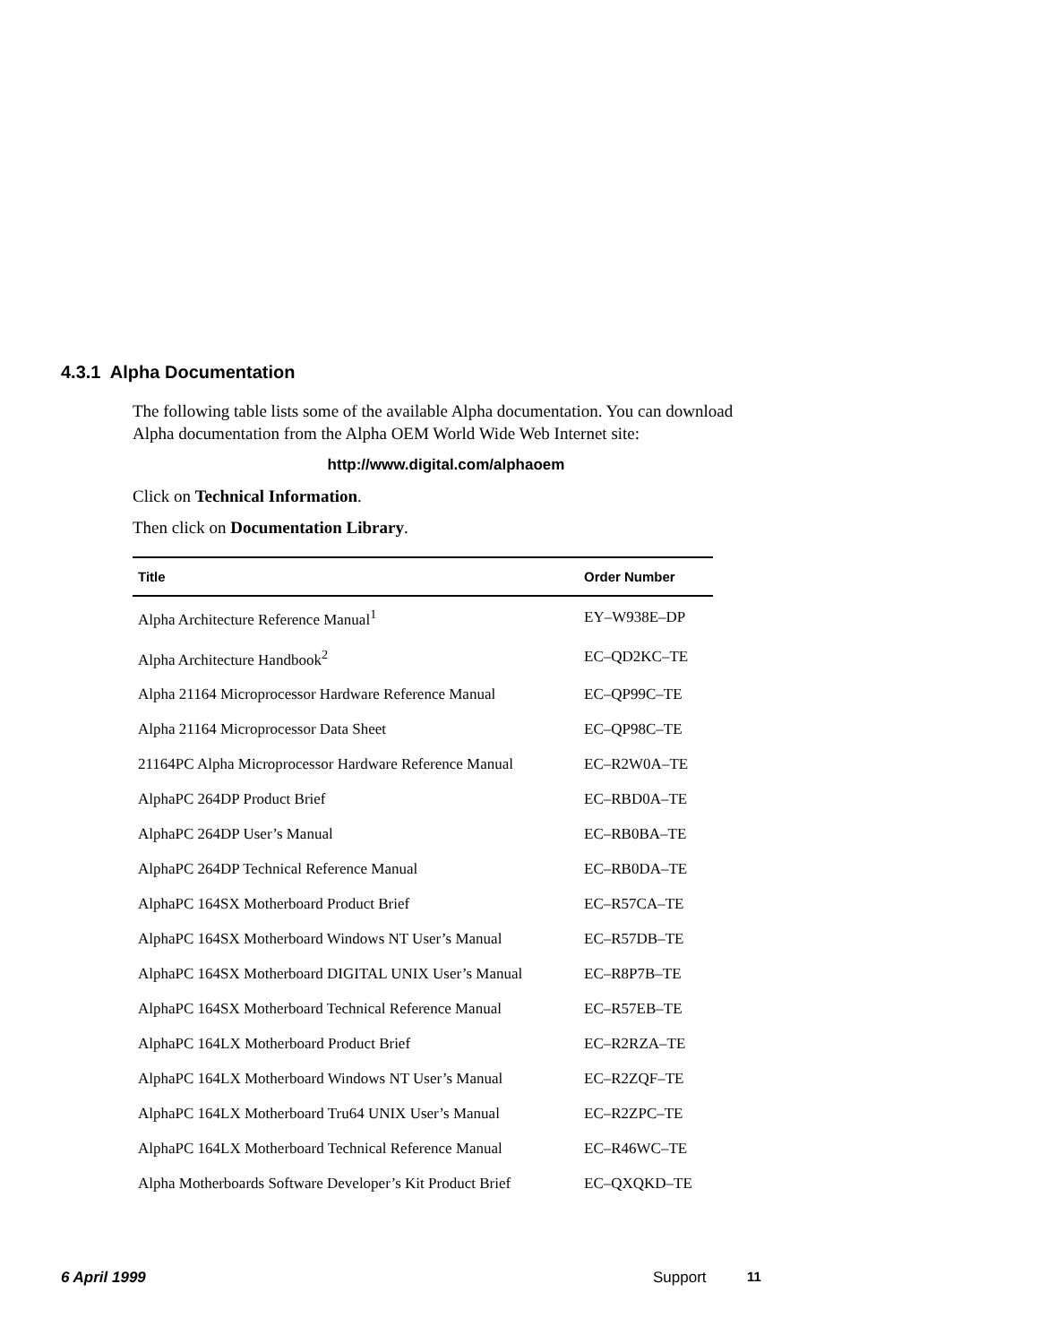4.3.1 Alpha Documentation
The following table lists some of the available Alpha documentation. You can download Alpha documentation from the Alpha OEM World Wide Web Internet site:
http://www.digital.com/alphaoem
Click on Technical Information.
Then click on Documentation Library.
| Title | Order Number |
| --- | --- |
| Alpha Architecture Reference Manual<sup>1</sup> | EY–W938E–DP |
| Alpha Architecture Handbook<sup>2</sup> | EC–QD2KC–TE |
| Alpha 21164 Microprocessor Hardware Reference Manual | EC–QP99C–TE |
| Alpha 21164 Microprocessor Data Sheet | EC–QP98C–TE |
| 21164PC Alpha Microprocessor Hardware Reference Manual | EC–R2W0A–TE |
| AlphaPC 264DP Product Brief | EC–RBD0A–TE |
| AlphaPC 264DP User’s Manual | EC–RB0BA–TE |
| AlphaPC 264DP Technical Reference Manual | EC–RB0DA–TE |
| AlphaPC 164SX Motherboard Product Brief | EC–R57CA–TE |
| AlphaPC 164SX Motherboard Windows NT User’s Manual | EC–R57DB–TE |
| AlphaPC 164SX Motherboard DIGITAL UNIX User’s Manual | EC–R8P7B–TE |
| AlphaPC 164SX Motherboard Technical Reference Manual | EC–R57EB–TE |
| AlphaPC 164LX Motherboard Product Brief | EC–R2RZA–TE |
| AlphaPC 164LX Motherboard Windows NT User’s Manual | EC–R2ZQF–TE |
| AlphaPC 164LX Motherboard Tru64 UNIX User’s Manual | EC–R2ZPC–TE |
| AlphaPC 164LX Motherboard Technical Reference Manual | EC–R46WC–TE |
| Alpha Motherboards Software Developer’s Kit Product Brief | EC–QXQKD–TE |
6 April 1999 Support 11